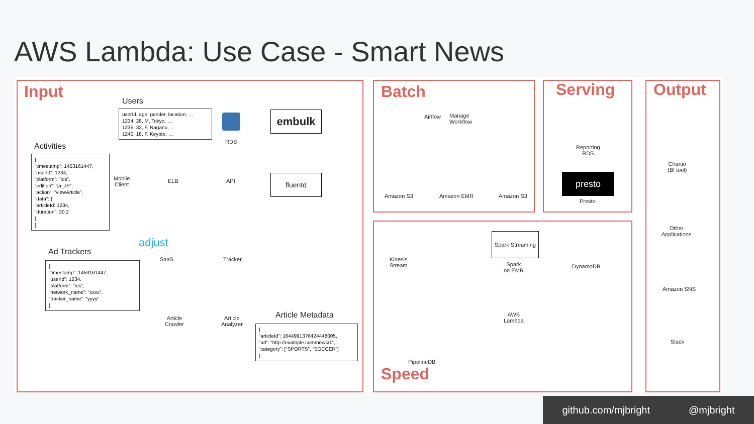AWS Lambda: Use Case - Smart News
Input Batch Serving Output
Speed
Users
userId, age, gender, location, …
1234, 28, M, Tokyo, …
1235, 32, F, Nagano, …
1240, 18, F, Keyoto, …
Activities
{
“timestamp”: 1453161447,
“userId”: 1234,
“platform”: “ios”,
“edition”: “ja_JP”,
“action”: “viewArticle”,
“data”: {
“articleId: 1234,
“duration”: 30.2
}
}
Ad Trackers
{
“timestamp”: 1453161447,
“userId”: 1234,
“platform”: “ios”,
“network_name”: “xxxx”,
“tracker_name”: “yyyy”
}
Article Metadata
{
“articleId”: 1644991376424448005,
“url”: “http://example.com/news/1”,
“category”: [“SPORTS”, “SOCCER”]
}
RDS
embulk
Mobile
Client
ELB API fluentd
adjust
SaaS Tracker
Article
Crawler
Article
Analyzer
Airflow
Manage
Workflow
Amazon S3 Amazon EMR Amazon S3
Reporting
RDS
presto
Presto
Kinesis
Stream
Spark Streaming
Spark
on EMR
DynamoDB
AWS
Lambda
PipelineDB
Chartio
(BI tool)
Other
Applications
Amazon SNS
Slack
github.com/mjbright @mjbright